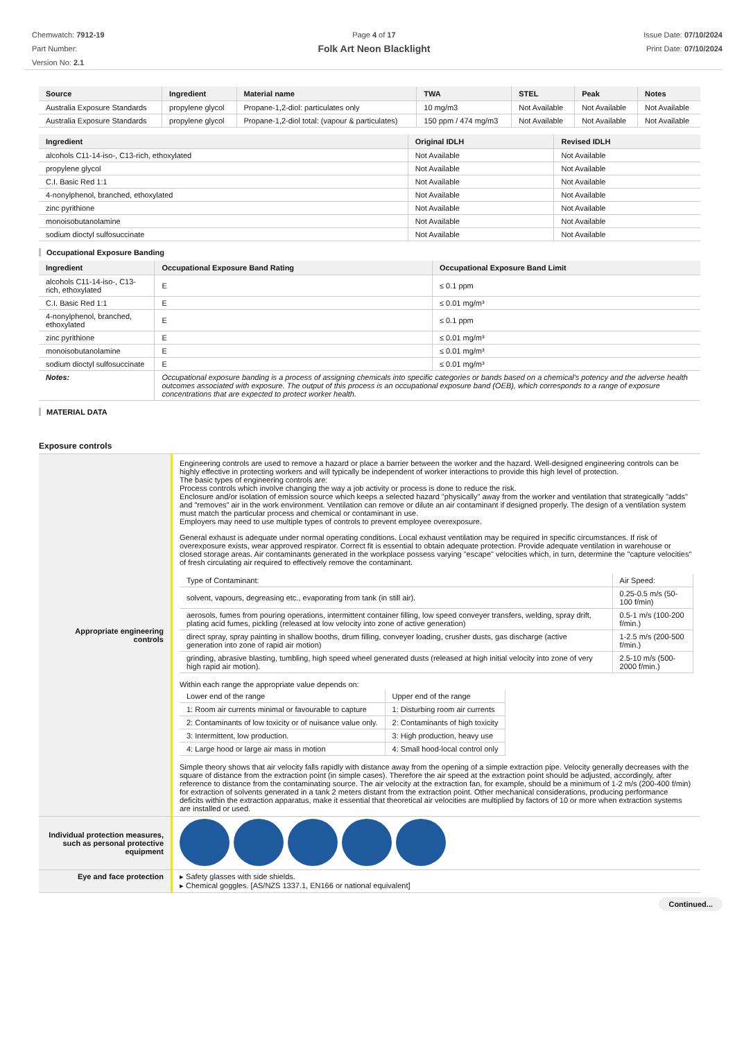Chemwatch: 7912-19
Part Number:
Version No: 2.1
Page 4 of 17
Folk Art Neon Blacklight
Issue Date: 07/10/2024
Print Date: 07/10/2024
| Source | Ingredient | Material name | TWA | STEL | Peak | Notes |
| --- | --- | --- | --- | --- | --- | --- |
| Australia Exposure Standards | propylene glycol | Propane-1,2-diol: particulates only | 10 mg/m3 | Not Available | Not Available | Not Available |
| Australia Exposure Standards | propylene glycol | Propane-1,2-diol total: (vapour & particulates) | 150 ppm / 474 mg/m3 | Not Available | Not Available | Not Available |
| Ingredient | Original IDLH | Revised IDLH |
| --- | --- | --- |
| alcohols C11-14-iso-, C13-rich, ethoxylated | Not Available | Not Available |
| propylene glycol | Not Available | Not Available |
| C.I. Basic Red 1:1 | Not Available | Not Available |
| 4-nonylphenol, branched, ethoxylated | Not Available | Not Available |
| zinc pyrithione | Not Available | Not Available |
| monoisobutanolamine | Not Available | Not Available |
| sodium dioctyl sulfosuccinate | Not Available | Not Available |
Occupational Exposure Banding
| Ingredient | Occupational Exposure Band Rating | Occupational Exposure Band Limit |
| --- | --- | --- |
| alcohols C11-14-iso-, C13-rich, ethoxylated | E | ≤ 0.1 ppm |
| C.I. Basic Red 1:1 | E | ≤ 0.01 mg/m³ |
| 4-nonylphenol, branched, ethoxylated | E | ≤ 0.1 ppm |
| zinc pyrithione | E | ≤ 0.01 mg/m³ |
| monoisobutanolamine | E | ≤ 0.01 mg/m³ |
| sodium dioctyl sulfosuccinate | E | ≤ 0.01 mg/m³ |
| Notes: | Occupational exposure banding is a process of assigning chemicals into specific categories or bands based on a chemical's potency and the adverse health outcomes associated with exposure. The output of this process is an occupational exposure band (OEB), which corresponds to a range of exposure concentrations that are expected to protect worker health. | |
MATERIAL DATA
Exposure controls
| Appropriate engineering controls | Engineering controls are used to remove a hazard or place a barrier between the worker and the hazard. Well-designed engineering controls can be highly effective in protecting workers and will typically be independent of worker interactions to provide this high level of protection. The basic types of engineering controls are: Process controls which involve changing the way a job activity or process is done to reduce the risk. Enclosure and/or isolation of emission source which keeps a selected hazard "physically" away from the worker and ventilation that strategically "adds" and "removes" air in the work environment. Ventilation can remove or dilute an air contaminant if designed properly. The design of a ventilation system must match the particular process and chemical or contaminant in use. Employers may need to use multiple types of controls to prevent employee overexposure. General exhaust is adequate under normal operating conditions. Local exhaust ventilation may be required in specific circumstances. If risk of overexposure exists, wear approved respirator. Correct fit is essential to obtain adequate protection. Provide adequate ventilation in warehouse or closed storage areas. Air contaminants generated in the workplace possess varying "escape" velocities which, in turn, determine the "capture velocities" of fresh circulating air required to effectively remove the contaminant. / Type of Contaminant: / Air Speed: / / solvent, vapours, degreasing etc., evaporating from tank (in still air). / 0.25-0.5 m/s (50-100 f/min) / / aerosols, fumes from pouring operations, intermittent container filling, low speed conveyer transfers, welding, spray drift, plating acid fumes, pickling (released at low velocity into zone of active generation) / 0.5-1 m/s (100-200 f/min.) / / direct spray, spray painting in shallow booths, drum filling, conveyer loading, crusher dusts, gas discharge (active generation into zone of rapid air motion) / 1-2.5 m/s (200-500 f/min.) / / grinding, abrasive blasting, tumbling, high speed wheel generated dusts (released at high initial velocity into zone of very high rapid air motion). / 2.5-10 m/s (500-2000 f/min.) / Within each range the appropriate value depends on: / Lower end of the range / Upper end of the range / / 1: Room air currents minimal or favourable to capture / 1: Disturbing room air currents / / 2: Contaminants of low toxicity or of nuisance value only. / 2: Contaminants of high toxicity / / 3: Intermittent, low production. / 3: High production, heavy use / / 4: Large hood or large air mass in motion / 4: Small hood-local control only / Simple theory shows that air velocity falls rapidly with distance away from the opening of a simple extraction pipe. Velocity generally decreases with the square of distance from the extraction point (in simple cases). Therefore the air speed at the extraction point should be adjusted, accordingly, after reference to distance from the contaminating source. The air velocity at the extraction fan, for example, should be a minimum of 1-2 m/s (200-400 f/min) for extraction of solvents generated in a tank 2 meters distant from the extraction point. Other mechanical considerations, producing performance deficits within the extraction apparatus, make it essential that theoretical air velocities are multiplied by factors of 10 or more when extraction systems are installed or used. |
| Individual protection measures, such as personal protective equipment | |
| Eye and face protection | ▸ Safety glasses with side shields. ▸ Chemical goggles. [AS/NZS 1337.1, EN166 or national equivalent] |
Continued...